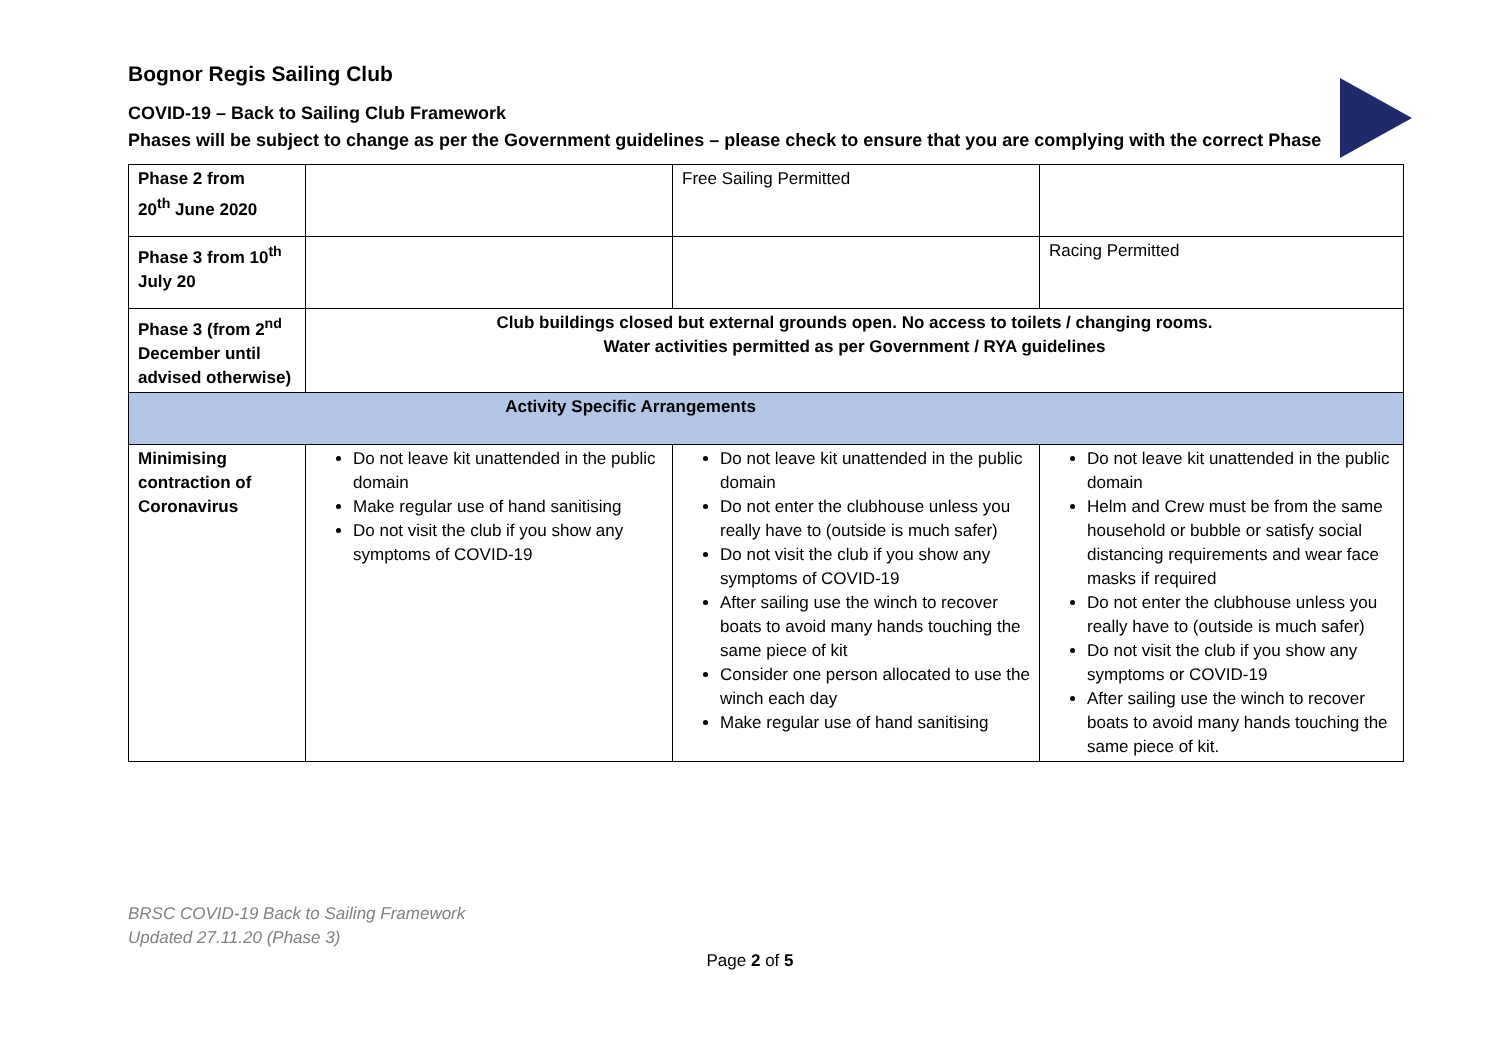Bognor Regis Sailing Club
COVID-19 – Back to Sailing Club Framework
Phases will be subject to change as per the Government guidelines – please check to ensure that you are complying with the correct Phase
| Phase 2 from 20<sup>th</sup> June 2020 | | Free Sailing Permitted | |
| Phase 3 from 10<sup>th</sup> July 20 | | | Racing Permitted |
| Phase 3 (from 2<sup>nd</sup> December until advised otherwise) | Club buildings closed but external grounds open. No access to toilets / changing rooms. Water activities permitted as per Government / RYA guidelines | | |
| Activity Specific Arrangements | | | |
| Minimising contraction of Coronavirus | Do not leave kit unattended in the public domain Make regular use of hand sanitising Do not visit the club if you show any symptoms of COVID-19 | Do not leave kit unattended in the public domain Do not enter the clubhouse unless you really have to (outside is much safer) Do not visit the club if you show any symptoms of COVID-19 After sailing use the winch to recover boats to avoid many hands touching the same piece of kit Consider one person allocated to use the winch each day Make regular use of hand sanitising | Do not leave kit unattended in the public domain Helm and Crew must be from the same household or bubble or satisfy social distancing requirements and wear face masks if required Do not enter the clubhouse unless you really have to (outside is much safer) Do not visit the club if you show any symptoms or COVID-19 After sailing use the winch to recover boats to avoid many hands touching the same piece of kit. |
BRSC COVID-19 Back to Sailing Framework
Updated 27.11.20 (Phase 3)
Page 2 of 5